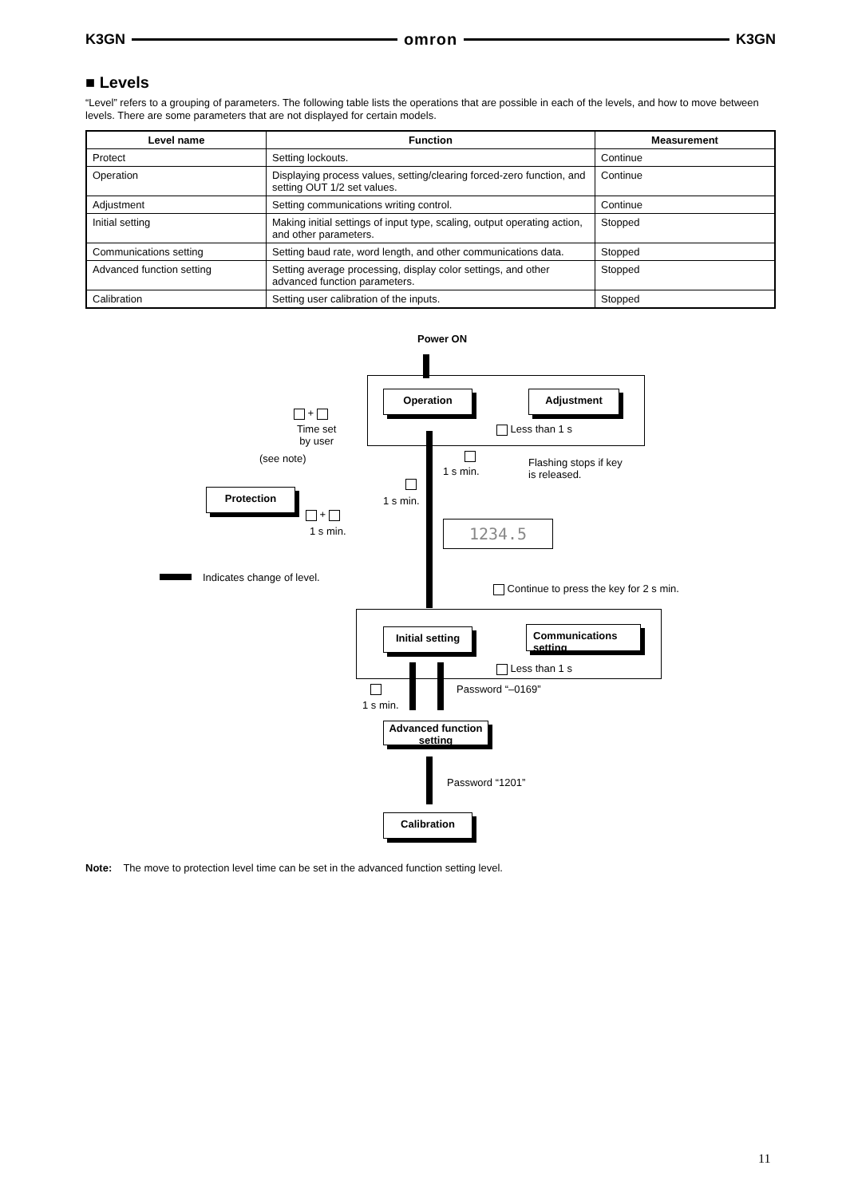K3GN omron K3GN
■ Levels
“Level” refers to a grouping of parameters. The following table lists the operations that are possible in each of the levels, and how to move between levels. There are some parameters that are not displayed for certain models.
| Level name | Function | Measurement |
| --- | --- | --- |
| Protect | Setting lockouts. | Continue |
| Operation | Displaying process values, setting/clearing forced-zero function, and setting OUT 1/2 set values. | Continue |
| Adjustment | Setting communications writing control. | Continue |
| Initial setting | Making initial settings of input type, scaling, output operating action, and other parameters. | Stopped |
| Communications setting | Setting baud rate, word length, and other communications data. | Stopped |
| Advanced function setting | Setting average processing, display color settings, and other advanced function parameters. | Stopped |
| Calibration | Setting user calibration of the inputs. | Stopped |
Power ON
Operation Adjustment
Less than 1 s
+
Time set
by user
(see note)
1 s min.
Flashing stops if key
is released.
Protection
1 s min.
+
1 s min. 1234.5
Indicates change of level.
Continue to press the key for 2 s min.
Initial setting
Communications
setting
Less than 1 s
1 s min.
Password “–0169”
Advanced function
setting
Password “1201”
Calibration
Note: The move to protection level time can be set in the advanced function setting level.
11